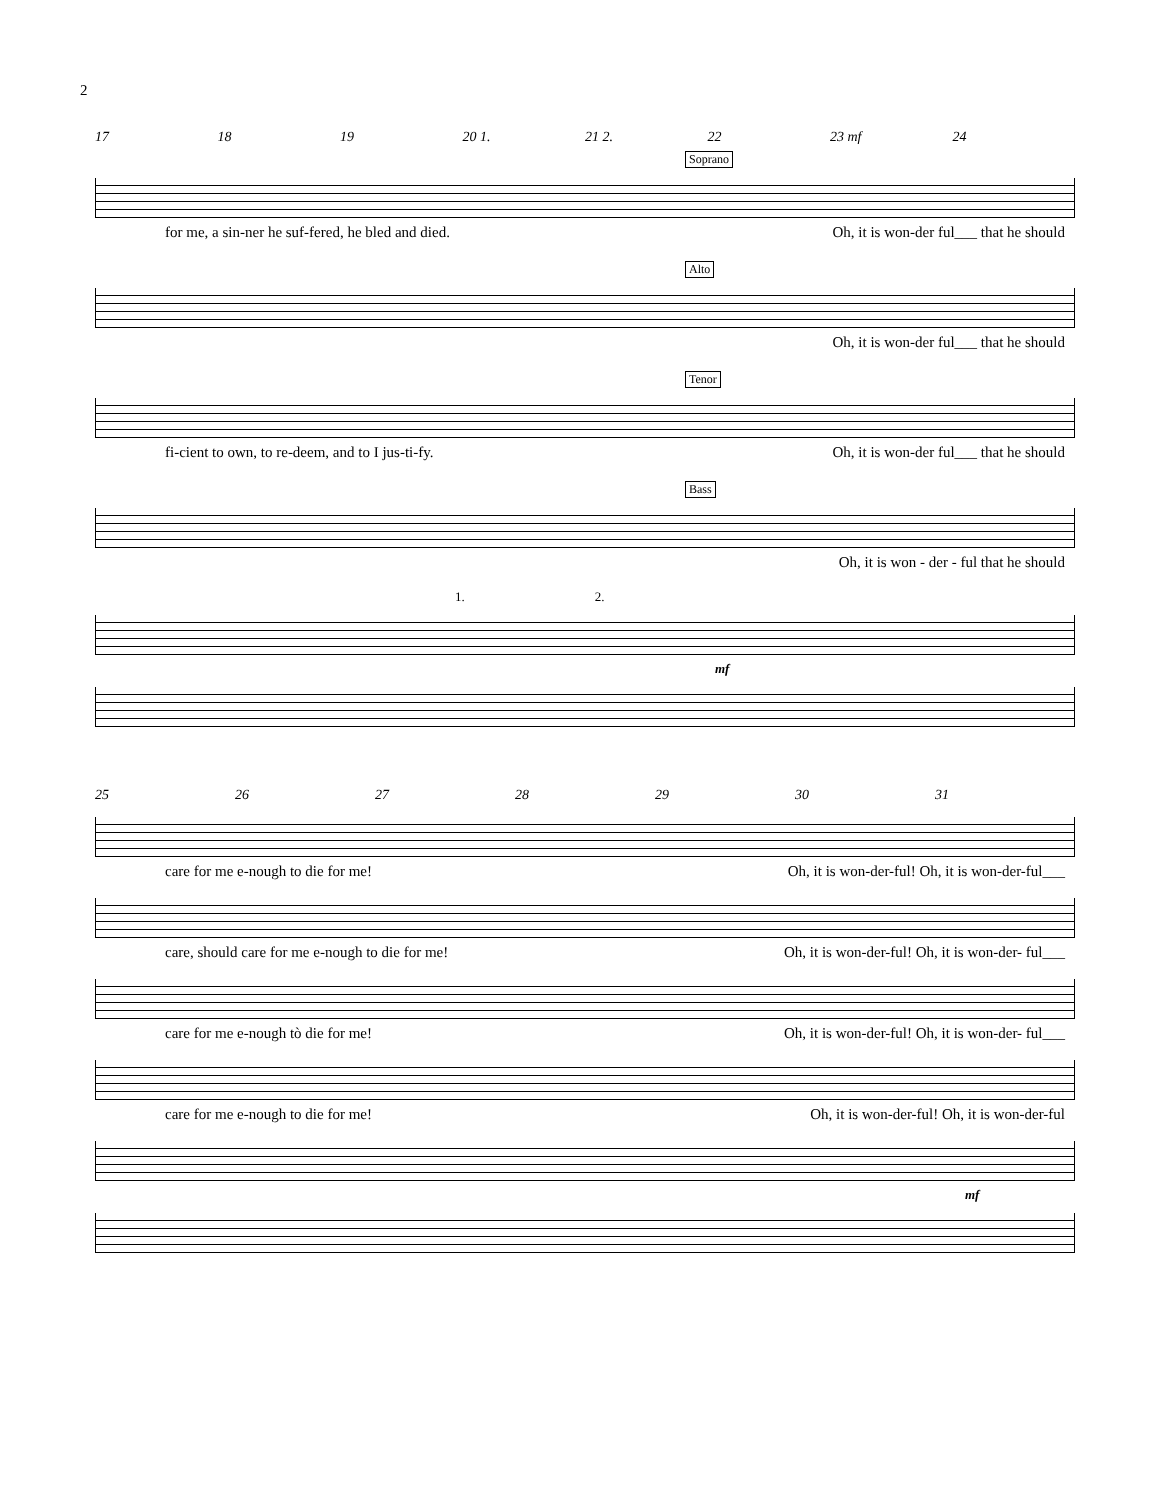2
17 18 19 20 1. 21 2. 22 23 mf 24
Soprano
for me, a sin-ner he suf-fered, he bled and died. Oh, it is won-der ful___ that he should
Alto
Oh, it is won-der ful___ that he should
Tenor
fi-cient to own, to re-deem, and to I jus-ti-fy. Oh, it is won-der ful___ that he should
Bass
Oh, it is won - der - ful that he should
1. 2.
mf
25 26 27 28 29 30 31
care for me e-nough to die for me! Oh, it is won-der-ful! Oh, it is won-der-ful___
care, should care for me e-nough to die for me! Oh, it is won-der-ful! Oh, it is won-der- ful___
care for me e-nough tò die for me! Oh, it is won-der-ful! Oh, it is won-der- ful___
care for me e-nough to die for me! Oh, it is won-der-ful! Oh, it is won-der-ful
mf